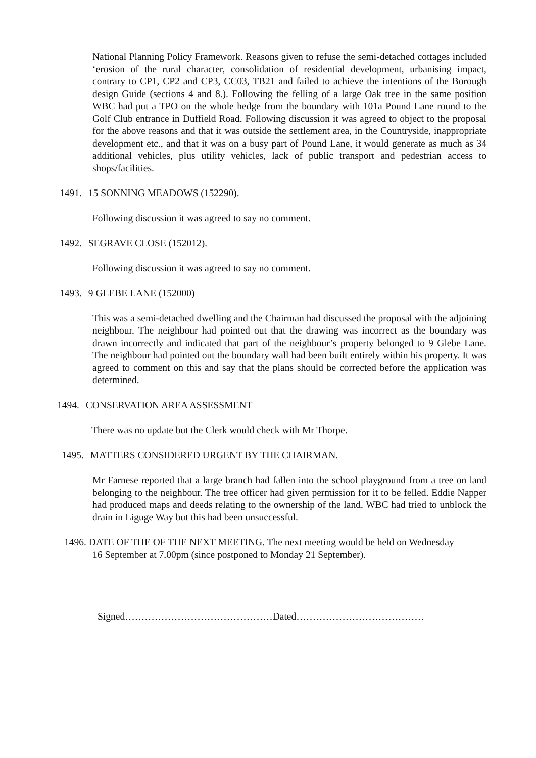National Planning Policy Framework. Reasons given to refuse the semi-detached cottages included ‘erosion of the rural character, consolidation of residential development, urbanising impact, contrary to CP1, CP2 and CP3, CC03, TB21 and failed to achieve the intentions of the Borough design Guide (sections 4 and 8.). Following the felling of a large Oak tree in the same position WBC had put a TPO on the whole hedge from the boundary with 101a Pound Lane round to the Golf Club entrance in Duffield Road. Following discussion it was agreed to object to the proposal for the above reasons and that it was outside the settlement area, in the Countryside, inappropriate development etc., and that it was on a busy part of Pound Lane, it would generate as much as 34 additional vehicles, plus utility vehicles, lack of public transport and pedestrian access to shops/facilities.
1491. 15 SONNING MEADOWS (152290).
Following discussion it was agreed to say no comment.
1492. SEGRAVE CLOSE (152012).
Following discussion it was agreed to say no comment.
1493. 9 GLEBE LANE (152000)
This was a semi-detached dwelling and the Chairman had discussed the proposal with the adjoining neighbour. The neighbour had pointed out that the drawing was incorrect as the boundary was drawn incorrectly and indicated that part of the neighbour’s property belonged to 9 Glebe Lane. The neighbour had pointed out the boundary wall had been built entirely within his property. It was agreed to comment on this and say that the plans should be corrected before the application was determined.
1494. CONSERVATION AREA ASSESSMENT
There was no update but the Clerk would check with Mr Thorpe.
1495. MATTERS CONSIDERED URGENT BY THE CHAIRMAN.
Mr Farnese reported that a large branch had fallen into the school playground from a tree on land belonging to the neighbour. The tree officer had given permission for it to be felled. Eddie Napper had produced maps and deeds relating to the ownership of the land. WBC had tried to unblock the drain in Liguge Way but this had been unsuccessful.
1496. DATE OF THE OF THE NEXT MEETING. The next meeting would be held on Wednesday
16 September at 7.00pm (since postponed to Monday 21 September).
Signed………………………………………Dated…………………………………